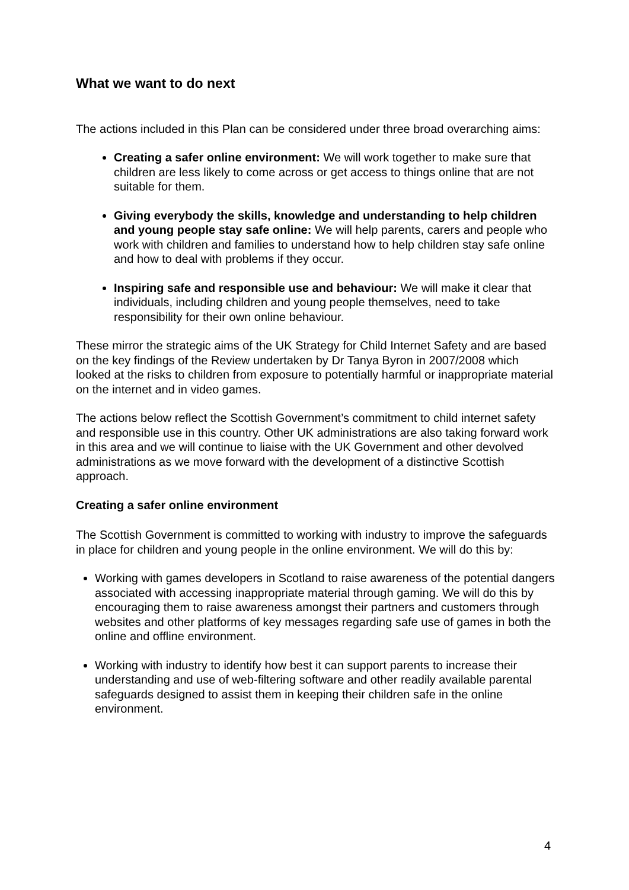What we want to do next
The actions included in this Plan can be considered under three broad overarching aims:
Creating a safer online environment: We will work together to make sure that children are less likely to come across or get access to things online that are not suitable for them.
Giving everybody the skills, knowledge and understanding to help children and young people stay safe online: We will help parents, carers and people who work with children and families to understand how to help children stay safe online and how to deal with problems if they occur.
Inspiring safe and responsible use and behaviour: We will make it clear that individuals, including children and young people themselves, need to take responsibility for their own online behaviour.
These mirror the strategic aims of the UK Strategy for Child Internet Safety and are based on the key findings of the Review undertaken by Dr Tanya Byron in 2007/2008 which looked at the risks to children from exposure to potentially harmful or inappropriate material on the internet and in video games.
The actions below reflect the Scottish Government’s commitment to child internet safety and responsible use in this country. Other UK administrations are also taking forward work in this area and we will continue to liaise with the UK Government and other devolved administrations as we move forward with the development of a distinctive Scottish approach.
Creating a safer online environment
The Scottish Government is committed to working with industry to improve the safeguards in place for children and young people in the online environment. We will do this by:
Working with games developers in Scotland to raise awareness of the potential dangers associated with accessing inappropriate material through gaming. We will do this by encouraging them to raise awareness amongst their partners and customers through websites and other platforms of key messages regarding safe use of games in both the online and offline environment.
Working with industry to identify how best it can support parents to increase their understanding and use of web-filtering software and other readily available parental safeguards designed to assist them in keeping their children safe in the online environment.
4